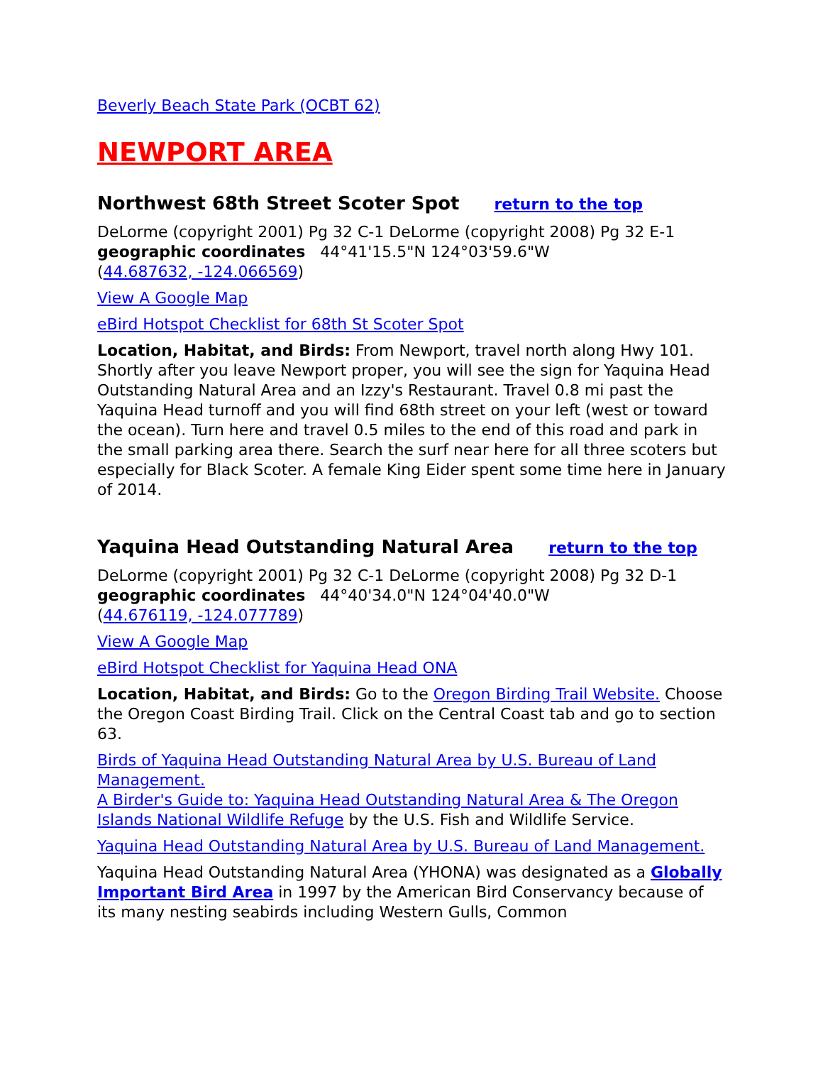Beverly Beach State Park (OCBT 62)
NEWPORT AREA
Northwest 68th Street Scoter Spot return to the top
DeLorme (copyright 2001) Pg 32 C-1 DeLorme (copyright 2008) Pg 32 E-1
geographic coordinates 44°41'15.5"N 124°03'59.6"W
(44.687632, -124.066569)
View A Google Map
eBird Hotspot Checklist for 68th St Scoter Spot
Location, Habitat, and Birds: From Newport, travel north along Hwy 101. Shortly after you leave Newport proper, you will see the sign for Yaquina Head Outstanding Natural Area and an Izzy's Restaurant. Travel 0.8 mi past the Yaquina Head turnoff and you will find 68th street on your left (west or toward the ocean). Turn here and travel 0.5 miles to the end of this road and park in the small parking area there. Search the surf near here for all three scoters but especially for Black Scoter. A female King Eider spent some time here in January of 2014.
Yaquina Head Outstanding Natural Area return to the top
DeLorme (copyright 2001) Pg 32 C-1 DeLorme (copyright 2008) Pg 32 D-1
geographic coordinates 44°40'34.0"N 124°04'40.0"W
(44.676119, -124.077789)
View A Google Map
eBird Hotspot Checklist for Yaquina Head ONA
Location, Habitat, and Birds: Go to the Oregon Birding Trail Website. Choose the Oregon Coast Birding Trail. Click on the Central Coast tab and go to section 63.
Birds of Yaquina Head Outstanding Natural Area by U.S. Bureau of Land Management.
A Birder's Guide to: Yaquina Head Outstanding Natural Area & The Oregon Islands National Wildlife Refuge by the U.S. Fish and Wildlife Service.
Yaquina Head Outstanding Natural Area by U.S. Bureau of Land Management.
Yaquina Head Outstanding Natural Area (YHONA) was designated as a Globally Important Bird Area in 1997 by the American Bird Conservancy because of its many nesting seabirds including Western Gulls, Common